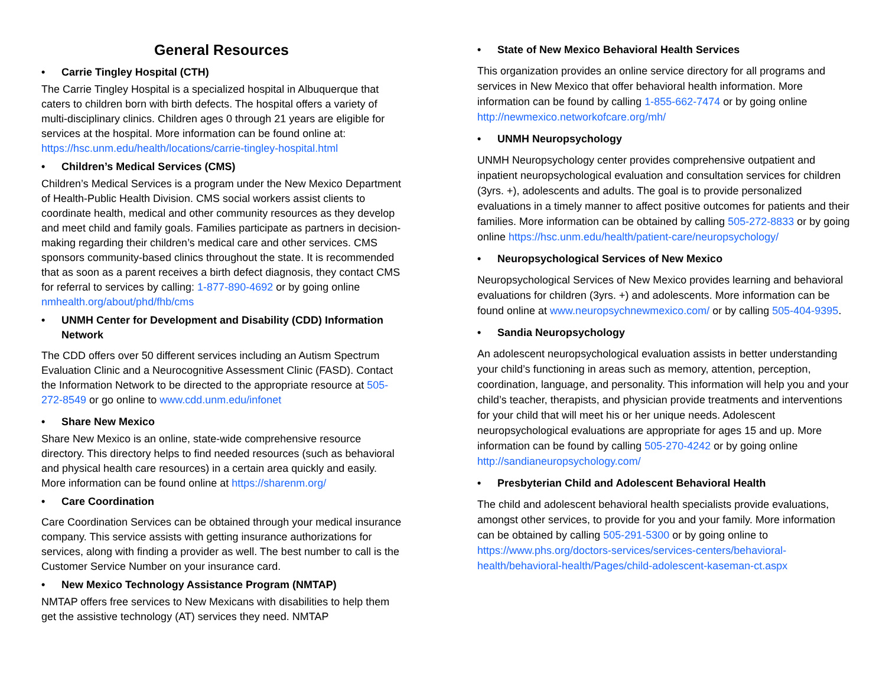General Resources
• Carrie Tingley Hospital (CTH)
The Carrie Tingley Hospital is a specialized hospital in Albuquerque that caters to children born with birth defects. The hospital offers a variety of multi-disciplinary clinics. Children ages 0 through 21 years are eligible for services at the hospital. More information can be found online at: https://hsc.unm.edu/health/locations/carrie-tingley-hospital.html
• Children’s Medical Services (CMS)
Children’s Medical Services is a program under the New Mexico Department of Health-Public Health Division. CMS social workers assist clients to coordinate health, medical and other community resources as they develop and meet child and family goals. Families participate as partners in decision-making regarding their children’s medical care and other services. CMS sponsors community-based clinics throughout the state. It is recommended that as soon as a parent receives a birth defect diagnosis, they contact CMS for referral to services by calling: 1-877-890-4692 or by going online nmhealth.org/about/phd/fhb/cms
• UNMH Center for Development and Disability (CDD) Information Network
The CDD offers over 50 different services including an Autism Spectrum Evaluation Clinic and a Neurocognitive Assessment Clinic (FASD). Contact the Information Network to be directed to the appropriate resource at 505-272-8549 or go online to www.cdd.unm.edu/infonet
• Share New Mexico
Share New Mexico is an online, state-wide comprehensive resource directory. This directory helps to find needed resources (such as behavioral and physical health care resources) in a certain area quickly and easily. More information can be found online at https://sharenm.org/
• Care Coordination
Care Coordination Services can be obtained through your medical insurance company. This service assists with getting insurance authorizations for services, along with finding a provider as well. The best number to call is the Customer Service Number on your insurance card.
• New Mexico Technology Assistance Program (NMTAP)
NMTAP offers free services to New Mexicans with disabilities to help them get the assistive technology (AT) services they need. NMTAP
• State of New Mexico Behavioral Health Services
This organization provides an online service directory for all programs and services in New Mexico that offer behavioral health information. More information can be found by calling 1-855-662-7474 or by going online http://newmexico.networkofcare.org/mh/
• UNMH Neuropsychology
UNMH Neuropsychology center provides comprehensive outpatient and inpatient neuropsychological evaluation and consultation services for children (3yrs. +), adolescents and adults. The goal is to provide personalized evaluations in a timely manner to affect positive outcomes for patients and their families. More information can be obtained by calling 505-272-8833 or by going online https://hsc.unm.edu/health/patient-care/neuropsychology/
• Neuropsychological Services of New Mexico
Neuropsychological Services of New Mexico provides learning and behavioral evaluations for children (3yrs. +) and adolescents. More information can be found online at www.neuropsychnewmexico.com/ or by calling 505-404-9395.
• Sandia Neuropsychology
An adolescent neuropsychological evaluation assists in better understanding your child’s functioning in areas such as memory, attention, perception, coordination, language, and personality. This information will help you and your child’s teacher, therapists, and physician provide treatments and interventions for your child that will meet his or her unique needs. Adolescent neuropsychological evaluations are appropriate for ages 15 and up. More information can be found by calling 505-270-4242 or by going online http://sandianeuropsychology.com/
• Presbyterian Child and Adolescent Behavioral Health
The child and adolescent behavioral health specialists provide evaluations, amongst other services, to provide for you and your family. More information can be obtained by calling 505-291-5300 or by going online to https://www.phs.org/doctors-services/services-centers/behavioral-health/behavioral-health/Pages/child-adolescent-kaseman-ct.aspx